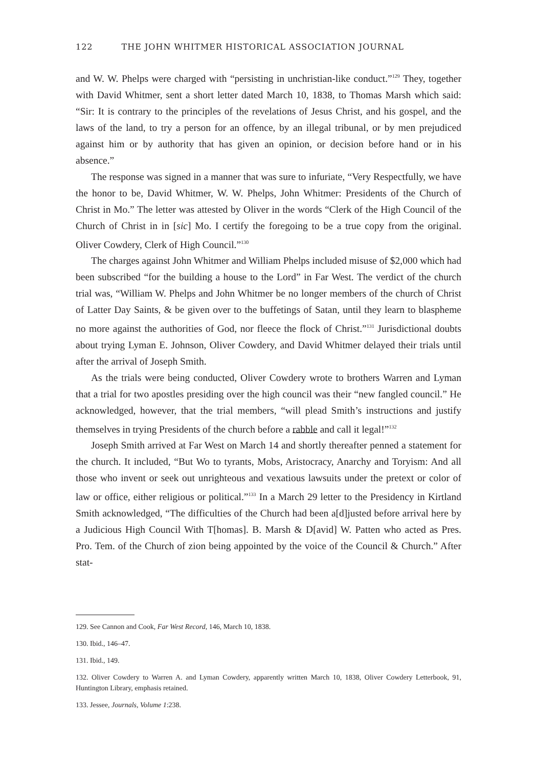122 THE JOHN WHITMER HISTORICAL ASSOCIATION JOURNAL
and W. W. Phelps were charged with “persisting in unchristian-like conduct.”<sup>129</sup> They, together with David Whitmer, sent a short letter dated March 10, 1838, to Thomas Marsh which said: “Sir: It is contrary to the principles of the revelations of Jesus Christ, and his gospel, and the laws of the land, to try a person for an offence, by an illegal tribunal, or by men prejudiced against him or by authority that has given an opinion, or decision before hand or in his absence.”
The response was signed in a manner that was sure to infuriate, “Very Respectfully, we have the honor to be, David Whitmer, W. W. Phelps, John Whitmer: Presidents of the Church of Christ in Mo.” The letter was attested by Oliver in the words “Clerk of the High Council of the Church of Christ in in [sic] Mo. I certify the foregoing to be a true copy from the original. Oliver Cowdery, Clerk of High Council.”<sup>130</sup>
The charges against John Whitmer and William Phelps included misuse of $2,000 which had been subscribed “for the building a house to the Lord” in Far West. The verdict of the church trial was, “William W. Phelps and John Whitmer be no longer members of the church of Christ of Latter Day Saints, & be given over to the buffetings of Satan, until they learn to blaspheme no more against the authorities of God, nor fleece the flock of Christ.”<sup>131</sup> Jurisdictional doubts about trying Lyman E. Johnson, Oliver Cowdery, and David Whitmer delayed their trials until after the arrival of Joseph Smith.
As the trials were being conducted, Oliver Cowdery wrote to brothers Warren and Lyman that a trial for two apostles presiding over the high council was their “new fangled council.” He acknowledged, however, that the trial members, “will plead Smith’s instructions and justify themselves in trying Presidents of the church before a rabble and call it legal!”<sup>132</sup>
Joseph Smith arrived at Far West on March 14 and shortly thereafter penned a statement for the church. It included, “But Wo to tyrants, Mobs, Aristocracy, Anarchy and Toryism: And all those who invent or seek out unrighteous and vexatious lawsuits under the pretext or color of law or office, either religious or political.”<sup>133</sup> In a March 29 letter to the Presidency in Kirtland Smith acknowledged, “The difficulties of the Church had been a[d]justed before arrival here by a Judicious High Council With T[homas]. B. Marsh & D[avid] W. Patten who acted as Pres. Pro. Tem. of the Church of zion being appointed by the voice of the Council & Church.” After stat-
129. See Cannon and Cook, Far West Record, 146, March 10, 1838.
130. Ibid., 146–47.
131. Ibid., 149.
132. Oliver Cowdery to Warren A. and Lyman Cowdery, apparently written March 10, 1838, Oliver Cowdery Letterbook, 91, Huntington Library, emphasis retained.
133. Jessee, Journals, Volume 1:238.